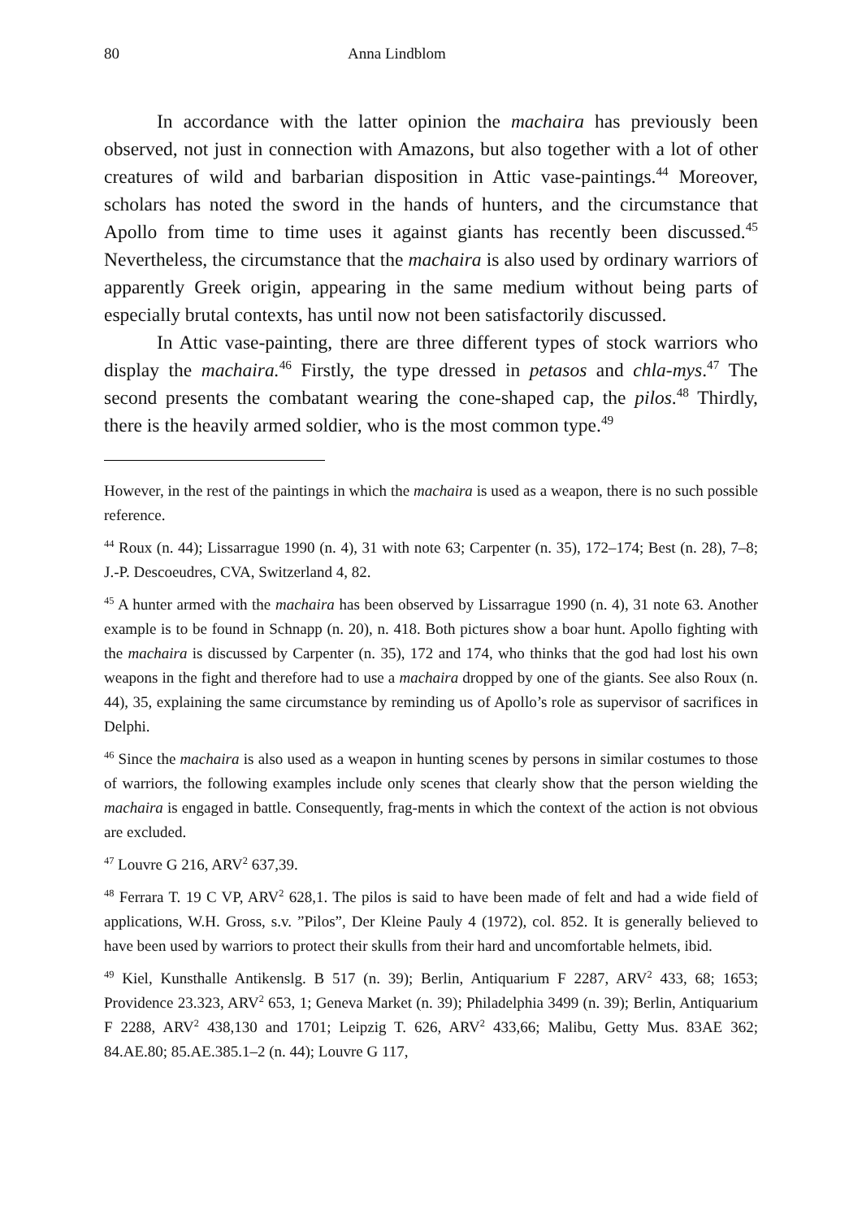80 Anna Lindblom
In accordance with the latter opinion the machaira has previously been observed, not just in connection with Amazons, but also together with a lot of other creatures of wild and barbarian disposition in Attic vase-paintings.<sup>44</sup> Moreover, scholars has noted the sword in the hands of hunters, and the circumstance that Apollo from time to time uses it against giants has recently been discussed.<sup>45</sup> Nevertheless, the circumstance that the machaira is also used by ordinary warriors of apparently Greek origin, appearing in the same medium without being parts of especially brutal contexts, has until now not been satisfactorily discussed.
In Attic vase-painting, there are three different types of stock warriors who display the machaira.<sup>46</sup> Firstly, the type dressed in petasos and chla-mys.<sup>47</sup> The second presents the combatant wearing the cone-shaped cap, the pilos.<sup>48</sup> Thirdly, there is the heavily armed soldier, who is the most common type.<sup>49</sup>
However, in the rest of the paintings in which the machaira is used as a weapon, there is no such possible reference.
<sup>44</sup> Roux (n. 44); Lissarrague 1990 (n. 4), 31 with note 63; Carpenter (n. 35), 172–174; Best (n. 28), 7–8; J.-P. Descoeudres, CVA, Switzerland 4, 82.
<sup>45</sup> A hunter armed with the machaira has been observed by Lissarrague 1990 (n. 4), 31 note 63. Another example is to be found in Schnapp (n. 20), n. 418. Both pictures show a boar hunt. Apollo fighting with the machaira is discussed by Carpenter (n. 35), 172 and 174, who thinks that the god had lost his own weapons in the fight and therefore had to use a machaira dropped by one of the giants. See also Roux (n. 44), 35, explaining the same circumstance by reminding us of Apollo’s role as supervisor of sacrifices in Delphi.
<sup>46</sup> Since the machaira is also used as a weapon in hunting scenes by persons in similar costumes to those of warriors, the following examples include only scenes that clearly show that the person wielding the machaira is engaged in battle. Consequently, frag-ments in which the context of the action is not obvious are excluded.
<sup>47</sup> Louvre G 216, ARV<sup>2</sup> 637,39.
<sup>48</sup> Ferrara T. 19 C VP, ARV<sup>2</sup> 628,1. The pilos is said to have been made of felt and had a wide field of applications, W.H. Gross, s.v. ”Pilos”, Der Kleine Pauly 4 (1972), col. 852. It is generally believed to have been used by warriors to protect their skulls from their hard and uncomfortable helmets, ibid.
<sup>49</sup> Kiel, Kunsthalle Antikenslg. B 517 (n. 39); Berlin, Antiquarium F 2287, ARV<sup>2</sup> 433, 68; 1653; Providence 23.323, ARV<sup>2</sup> 653, 1; Geneva Market (n. 39); Philadelphia 3499 (n. 39); Berlin, Antiquarium F 2288, ARV<sup>2</sup> 438,130 and 1701; Leipzig T. 626, ARV<sup>2</sup> 433,66; Malibu, Getty Mus. 83AE 362; 84.AE.80; 85.AE.385.1–2 (n. 44); Louvre G 117,